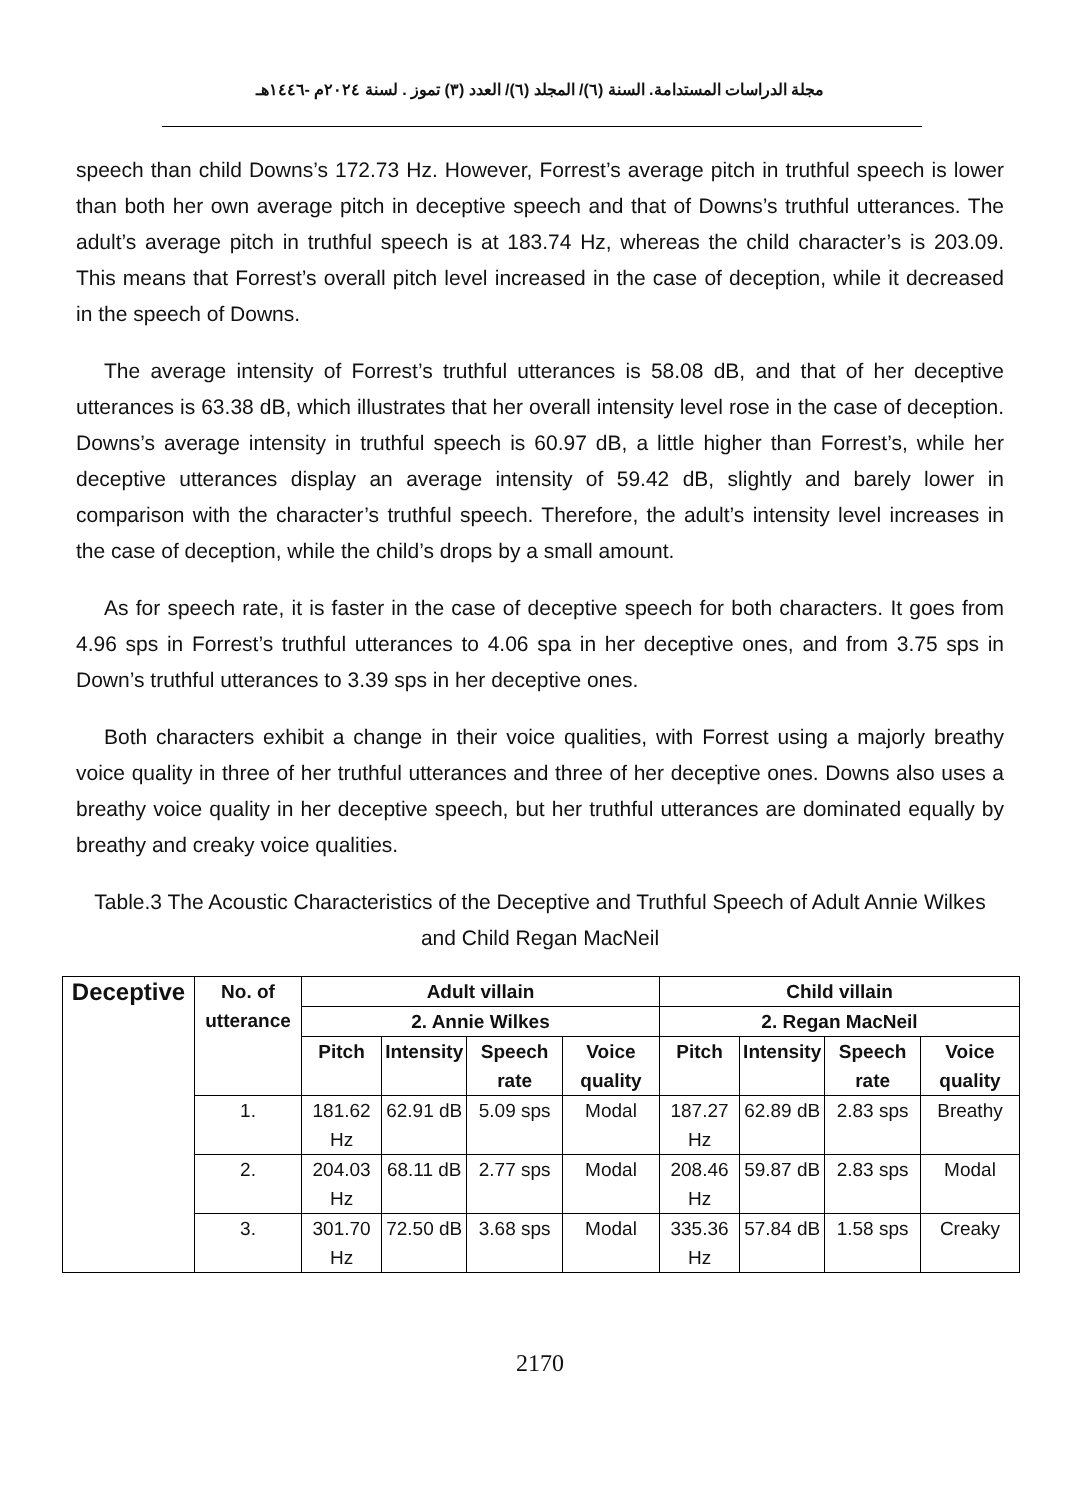مجلة الدراسات المستدامة. السنة (٦)/ المجلد (٦)/ العدد (٣) تموز . لسنة ٢٠٢٤م -١٤٤٦هـ
speech than child Downs’s 172.73 Hz. However, Forrest’s average pitch in truthful speech is lower than both her own average pitch in deceptive speech and that of Downs’s truthful utterances. The adult’s average pitch in truthful speech is at 183.74 Hz, whereas the child character’s is 203.09. This means that Forrest’s overall pitch level increased in the case of deception, while it decreased in the speech of Downs.
The average intensity of Forrest’s truthful utterances is 58.08 dB, and that of her deceptive utterances is 63.38 dB, which illustrates that her overall intensity level rose in the case of deception. Downs’s average intensity in truthful speech is 60.97 dB, a little higher than Forrest’s, while her deceptive utterances display an average intensity of 59.42 dB, slightly and barely lower in comparison with the character’s truthful speech. Therefore, the adult’s intensity level increases in the case of deception, while the child’s drops by a small amount.
As for speech rate, it is faster in the case of deceptive speech for both characters. It goes from 4.96 sps in Forrest’s truthful utterances to 4.06 spa in her deceptive ones, and from 3.75 sps in Down’s truthful utterances to 3.39 sps in her deceptive ones.
Both characters exhibit a change in their voice qualities, with Forrest using a majorly breathy voice quality in three of her truthful utterances and three of her deceptive ones. Downs also uses a breathy voice quality in her deceptive speech, but her truthful utterances are dominated equally by breathy and creaky voice qualities.
Table.3 The Acoustic Characteristics of the Deceptive and Truthful Speech of Adult Annie Wilkes and Child Regan MacNeil
| Deceptive | No. of utterance | Adult villain | | | | Child villain | | | |
| --- | --- | --- | --- | --- | --- | --- | --- | --- | --- |
| | | 2. Annie Wilkes | | | | 2. Regan MacNeil | | | |
| | | Pitch | Intensity | Speech rate | Voice quality | Pitch | Intensity | Speech rate | Voice quality |
| | 1. | 181.62 Hz | 62.91 dB | 5.09 sps | Modal | 187.27 Hz | 62.89 dB | 2.83 sps | Breathy |
| | 2. | 204.03 Hz | 68.11 dB | 2.77 sps | Modal | 208.46 Hz | 59.87 dB | 2.83 sps | Modal |
| | 3. | 301.70 Hz | 72.50 dB | 3.68 sps | Modal | 335.36 Hz | 57.84 dB | 1.58 sps | Creaky |
2170